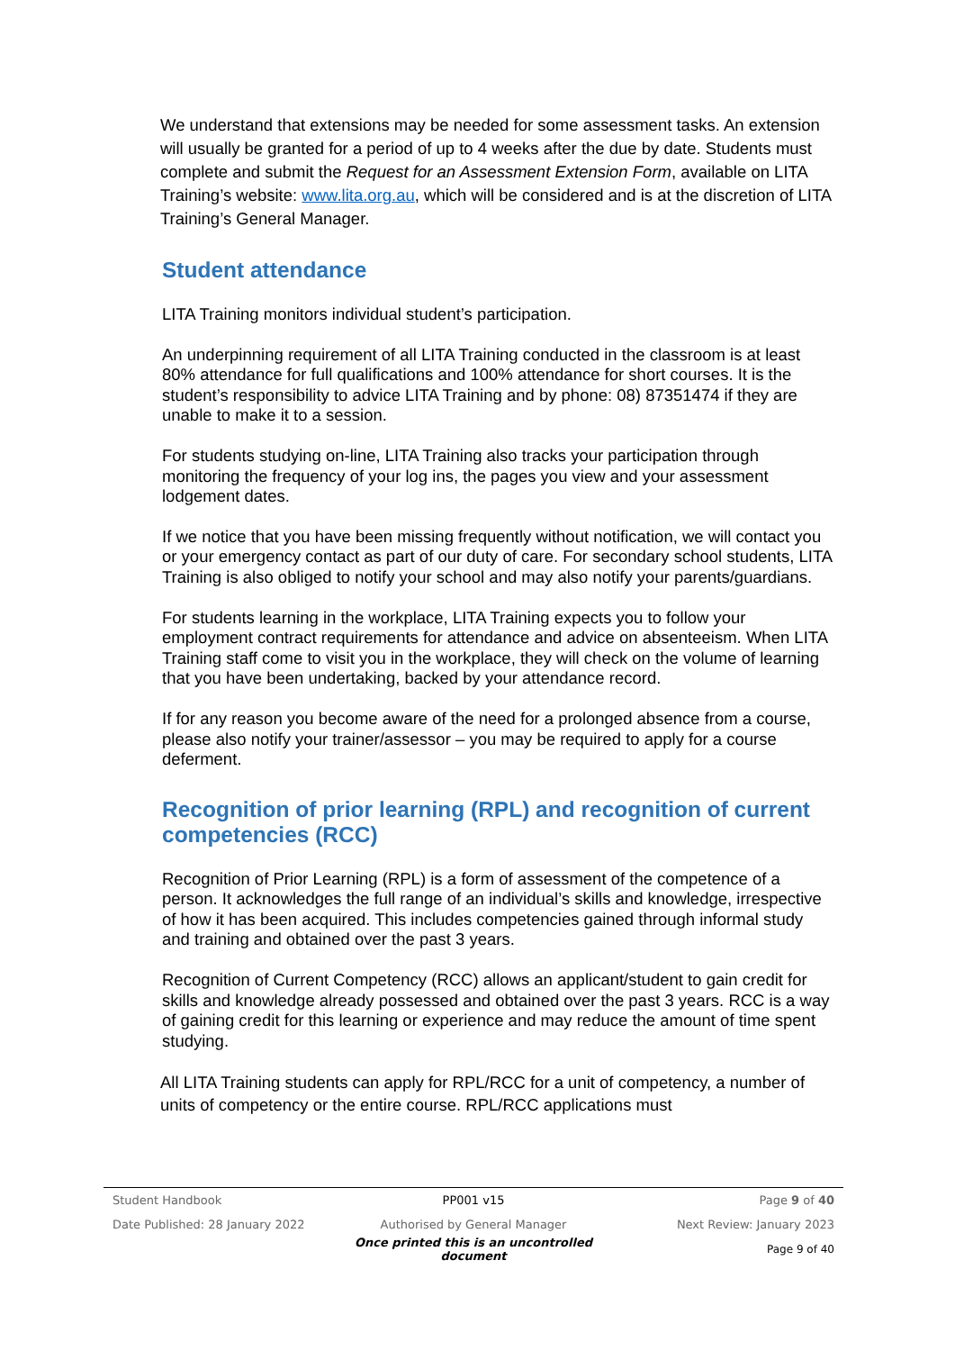We understand that extensions may be needed for some assessment tasks. An extension will usually be granted for a period of up to 4 weeks after the due by date. Students must complete and submit the Request for an Assessment Extension Form, available on LITA Training’s website: www.lita.org.au, which will be considered and is at the discretion of LITA Training’s General Manager.
Student attendance
LITA Training monitors individual student’s participation.
An underpinning requirement of all LITA Training conducted in the classroom is at least 80% attendance for full qualifications and 100% attendance for short courses. It is the student’s responsibility to advice LITA Training and by phone: 08) 87351474 if they are unable to make it to a session.
For students studying on-line, LITA Training also tracks your participation through monitoring the frequency of your log ins, the pages you view and your assessment lodgement dates.
If we notice that you have been missing frequently without notification, we will contact you or your emergency contact as part of our duty of care. For secondary school students, LITA Training is also obliged to notify your school and may also notify your parents/guardians.
For students learning in the workplace, LITA Training expects you to follow your employment contract requirements for attendance and advice on absenteeism. When LITA Training staff come to visit you in the workplace, they will check on the volume of learning that you have been undertaking, backed by your attendance record.
If for any reason you become aware of the need for a prolonged absence from a course, please also notify your trainer/assessor – you may be required to apply for a course deferment.
Recognition of prior learning (RPL) and recognition of current competencies (RCC)
Recognition of Prior Learning (RPL) is a form of assessment of the competence of a person. It acknowledges the full range of an individual’s skills and knowledge, irrespective of how it has been acquired. This includes competencies gained through informal study and training and obtained over the past 3 years.
Recognition of Current Competency (RCC) allows an applicant/student to gain credit for skills and knowledge already possessed and obtained over the past 3 years. RCC is a way of gaining credit for this learning or experience and may reduce the amount of time spent studying.
All LITA Training students can apply for RPL/RCC for a unit of competency, a number of units of competency or the entire course. RPL/RCC applications must
Student Handbook PP001 v15 Page 9 of 40
Date Published: 28 January 2022 Authorised by General Manager Next Review: January 2023
Once printed this is an uncontrolled document Page 9 of 40